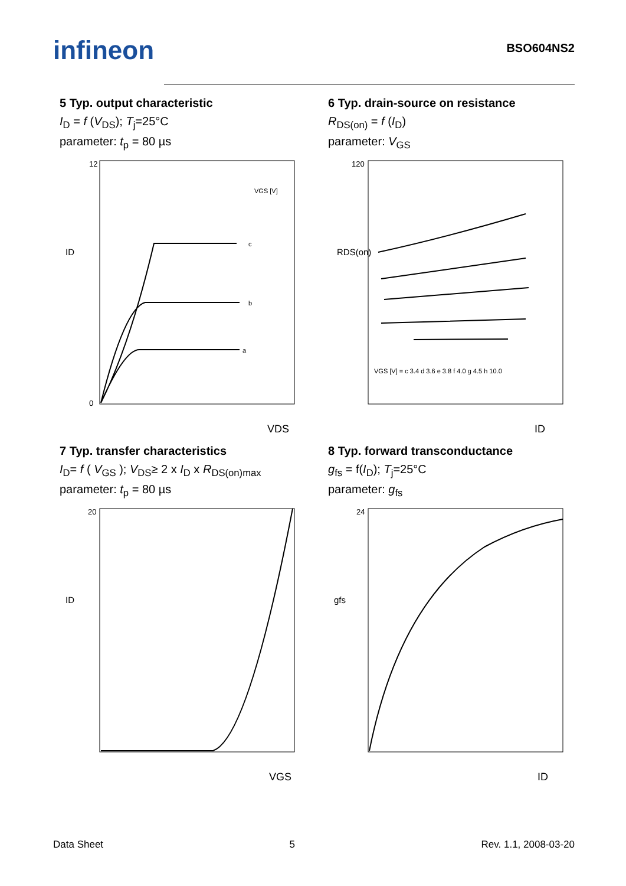infineon
BSO604NS2
5 Typ. output characteristic
I<sub>D</sub> = f (V<sub>DS</sub>); T<sub>j</sub>=25°C
parameter: t<sub>p</sub> = 80 µs
VGS [V]
c
b
a
12
0
VDS
ID
6 Typ. drain-source on resistance
R<sub>DS(on)</sub> = f (I<sub>D</sub>)
parameter: V<sub>GS</sub>
120
ID
RDS(on)
VGS [V] = c 3.4 d 3.6 e 3.8 f 4.0 g 4.5 h 10.0
7 Typ. transfer characteristics
I<sub>D</sub>= f ( V<sub>GS</sub> ); V<sub>DS</sub>≥ 2 x I<sub>D</sub> x R<sub>DS(on)max</sub>
parameter: t<sub>p</sub> = 80 µs
20
VGS
ID
8 Typ. forward transconductance
g<sub>fs</sub> = f(I<sub>D</sub>); T<sub>j</sub>=25°C
parameter: g<sub>fs</sub>
24
ID
gfs
Data Sheet 5 Rev. 1.1, 2008-03-20